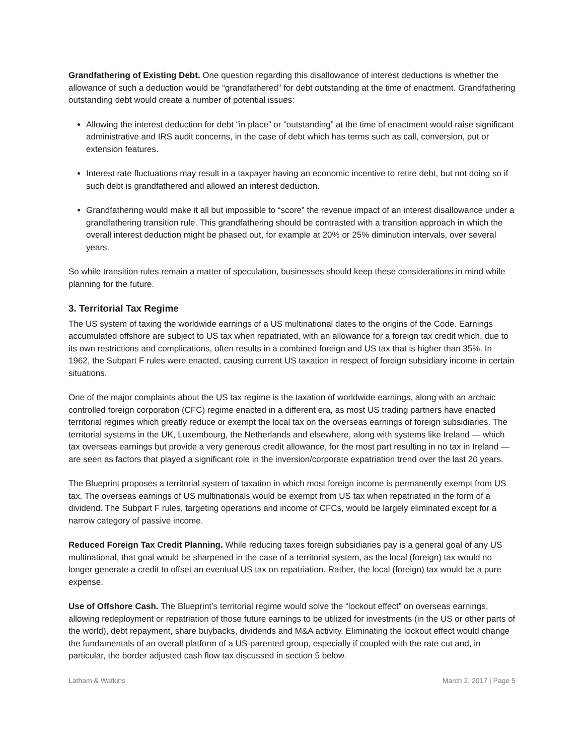Grandfathering of Existing Debt. One question regarding this disallowance of interest deductions is whether the allowance of such a deduction would be “grandfathered” for debt outstanding at the time of enactment. Grandfathering outstanding debt would create a number of potential issues:
Allowing the interest deduction for debt “in place” or “outstanding” at the time of enactment would raise significant administrative and IRS audit concerns, in the case of debt which has terms such as call, conversion, put or extension features.
Interest rate fluctuations may result in a taxpayer having an economic incentive to retire debt, but not doing so if such debt is grandfathered and allowed an interest deduction.
Grandfathering would make it all but impossible to “score” the revenue impact of an interest disallowance under a grandfathering transition rule. This grandfathering should be contrasted with a transition approach in which the overall interest deduction might be phased out, for example at 20% or 25% diminution intervals, over several years.
So while transition rules remain a matter of speculation, businesses should keep these considerations in mind while planning for the future.
3. Territorial Tax Regime
The US system of taxing the worldwide earnings of a US multinational dates to the origins of the Code. Earnings accumulated offshore are subject to US tax when repatriated, with an allowance for a foreign tax credit which, due to its own restrictions and complications, often results in a combined foreign and US tax that is higher than 35%. In 1962, the Subpart F rules were enacted, causing current US taxation in respect of foreign subsidiary income in certain situations.
One of the major complaints about the US tax regime is the taxation of worldwide earnings, along with an archaic controlled foreign corporation (CFC) regime enacted in a different era, as most US trading partners have enacted territorial regimes which greatly reduce or exempt the local tax on the overseas earnings of foreign subsidiaries. The territorial systems in the UK, Luxembourg, the Netherlands and elsewhere, along with systems like Ireland — which tax overseas earnings but provide a very generous credit allowance, for the most part resulting in no tax in Ireland — are seen as factors that played a significant role in the inversion/corporate expatriation trend over the last 20 years.
The Blueprint proposes a territorial system of taxation in which most foreign income is permanently exempt from US tax. The overseas earnings of US multinationals would be exempt from US tax when repatriated in the form of a dividend. The Subpart F rules, targeting operations and income of CFCs, would be largely eliminated except for a narrow category of passive income.
Reduced Foreign Tax Credit Planning. While reducing taxes foreign subsidiaries pay is a general goal of any US multinational, that goal would be sharpened in the case of a territorial system, as the local (foreign) tax would no longer generate a credit to offset an eventual US tax on repatriation. Rather, the local (foreign) tax would be a pure expense.
Use of Offshore Cash. The Blueprint’s territorial regime would solve the “lockout effect” on overseas earnings, allowing redeployment or repatriation of those future earnings to be utilized for investments (in the US or other parts of the world), debt repayment, share buybacks, dividends and M&A activity. Eliminating the lockout effect would change the fundamentals of an overall platform of a US-parented group, especially if coupled with the rate cut and, in particular, the border adjusted cash flow tax discussed in section 5 below.
Latham & Watkins March 2, 2017 | Page 5